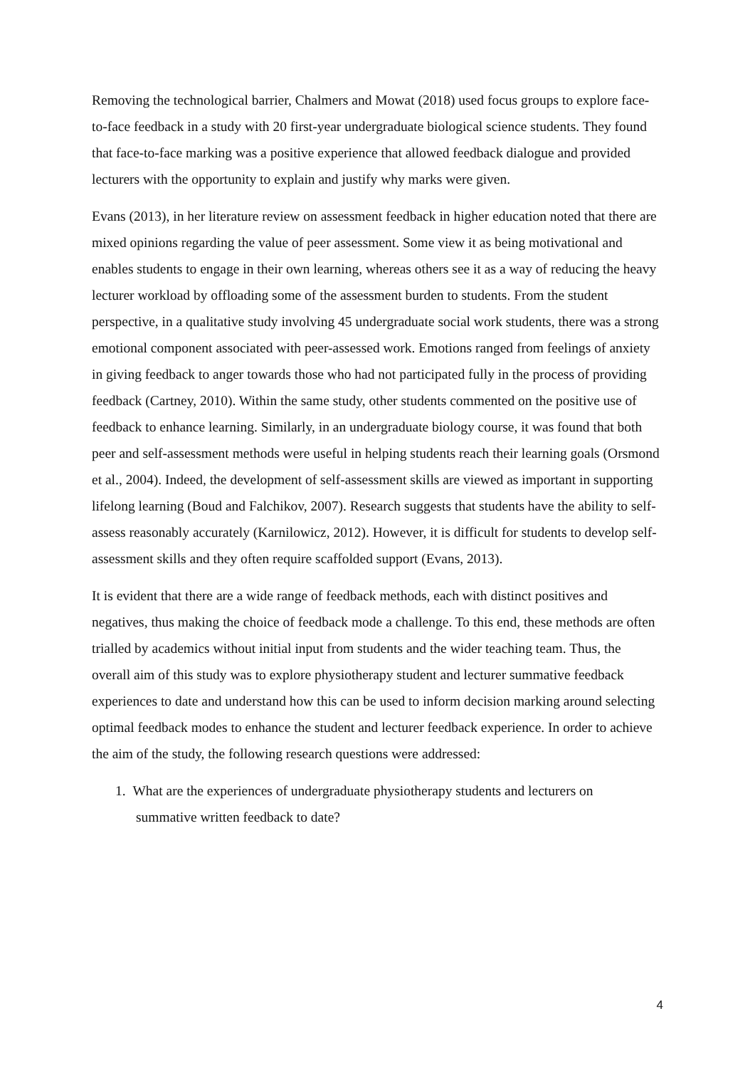Removing the technological barrier, Chalmers and Mowat (2018) used focus groups to explore face-to-face feedback in a study with 20 first-year undergraduate biological science students. They found that face-to-face marking was a positive experience that allowed feedback dialogue and provided lecturers with the opportunity to explain and justify why marks were given.
Evans (2013), in her literature review on assessment feedback in higher education noted that there are mixed opinions regarding the value of peer assessment. Some view it as being motivational and enables students to engage in their own learning, whereas others see it as a way of reducing the heavy lecturer workload by offloading some of the assessment burden to students. From the student perspective, in a qualitative study involving 45 undergraduate social work students, there was a strong emotional component associated with peer-assessed work. Emotions ranged from feelings of anxiety in giving feedback to anger towards those who had not participated fully in the process of providing feedback (Cartney, 2010). Within the same study, other students commented on the positive use of feedback to enhance learning. Similarly, in an undergraduate biology course, it was found that both peer and self-assessment methods were useful in helping students reach their learning goals (Orsmond et al., 2004). Indeed, the development of self-assessment skills are viewed as important in supporting lifelong learning (Boud and Falchikov, 2007). Research suggests that students have the ability to self-assess reasonably accurately (Karnilowicz, 2012). However, it is difficult for students to develop self-assessment skills and they often require scaffolded support (Evans, 2013).
It is evident that there are a wide range of feedback methods, each with distinct positives and negatives, thus making the choice of feedback mode a challenge. To this end, these methods are often trialled by academics without initial input from students and the wider teaching team. Thus, the overall aim of this study was to explore physiotherapy student and lecturer summative feedback experiences to date and understand how this can be used to inform decision marking around selecting optimal feedback modes to enhance the student and lecturer feedback experience. In order to achieve the aim of the study, the following research questions were addressed:
1. What are the experiences of undergraduate physiotherapy students and lecturers on
summative written feedback to date?
4